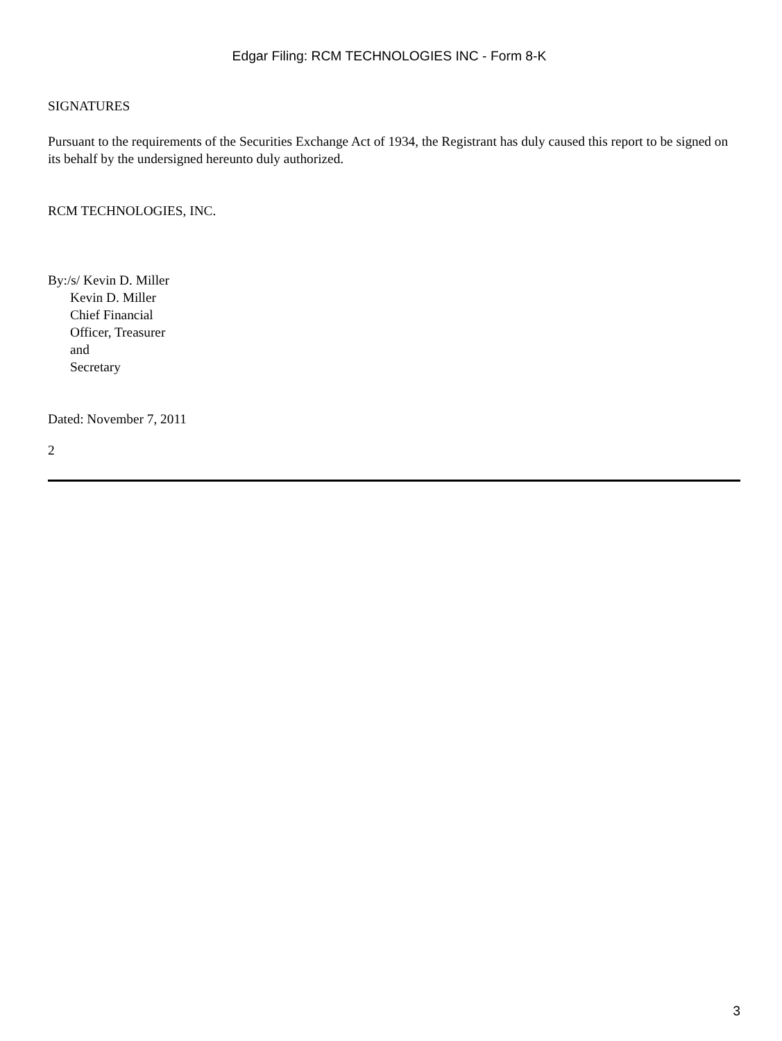Edgar Filing: RCM TECHNOLOGIES INC - Form 8-K
SIGNATURES
Pursuant to the requirements of the Securities Exchange Act of 1934, the Registrant has duly caused this report to be signed on its behalf by the undersigned hereunto duly authorized.
RCM TECHNOLOGIES, INC.
By:/s/ Kevin D. Miller
Kevin D. Miller
Chief Financial
Officer, Treasurer
and
Secretary
Dated: November 7, 2011
2
3